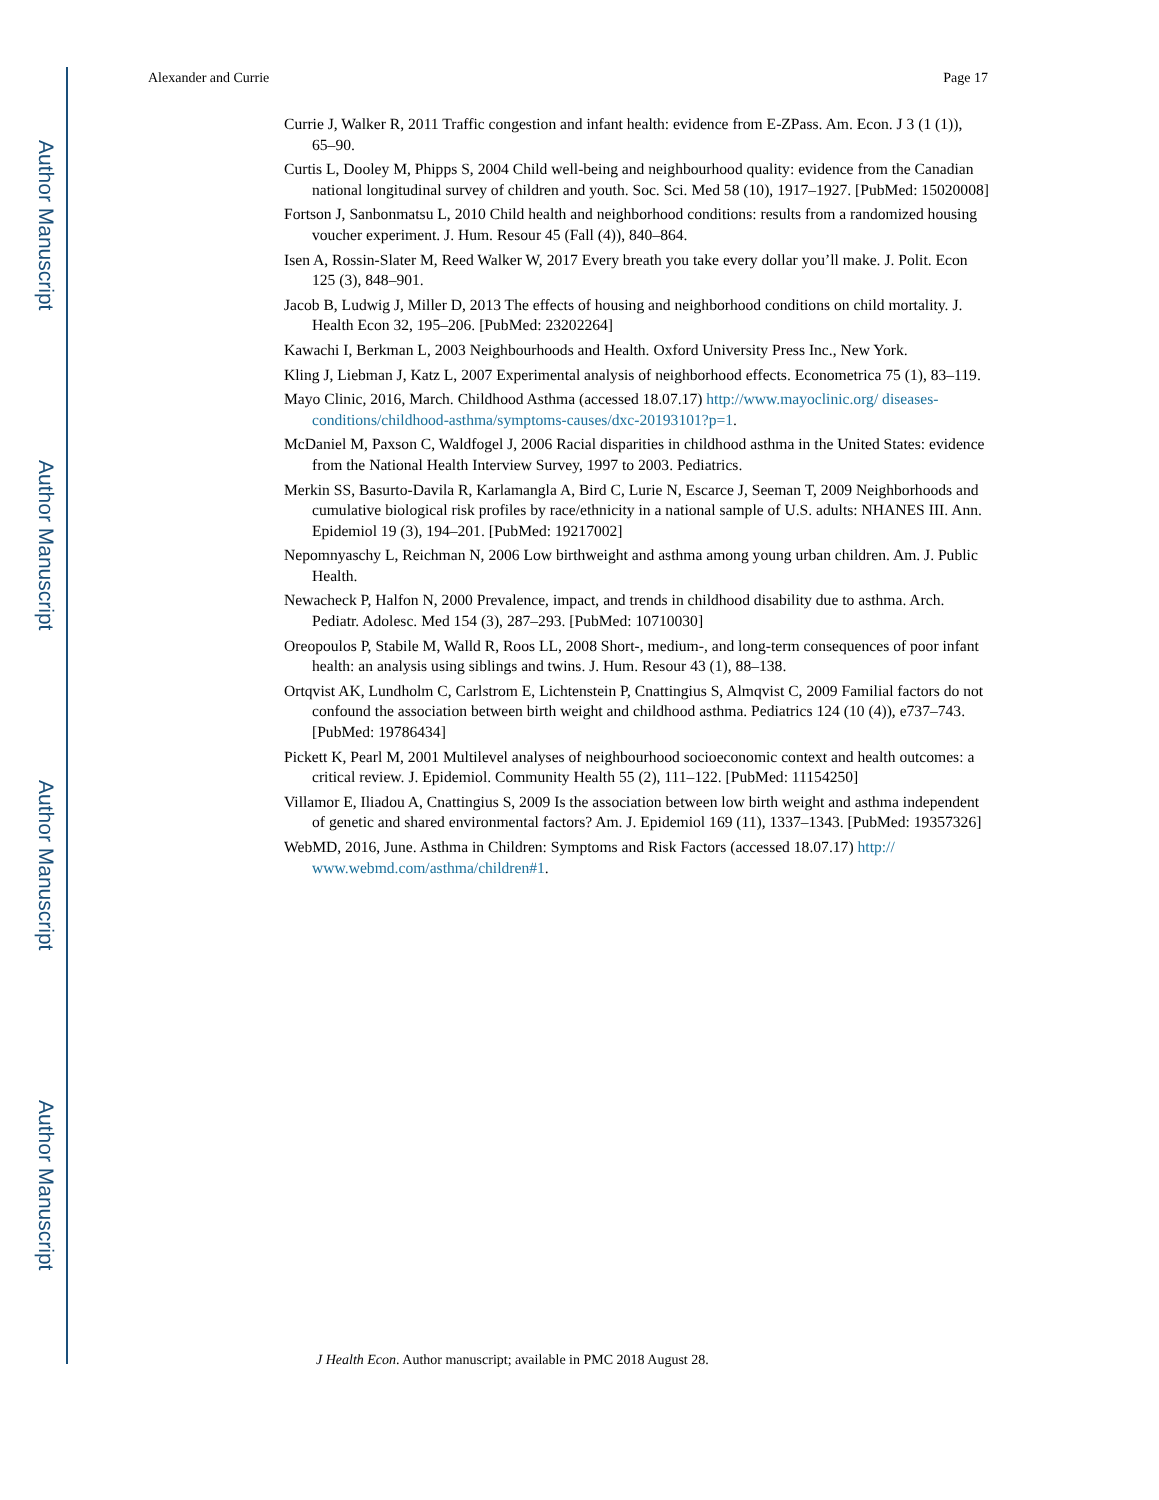Author Manuscript
Author Manuscript
Author Manuscript
Author Manuscript
Alexander and Currie Page 17
Currie J, Walker R, 2011 Traffic congestion and infant health: evidence from E-ZPass. Am. Econ. J 3 (1 (1)), 65–90.
Curtis L, Dooley M, Phipps S, 2004 Child well-being and neighbourhood quality: evidence from the Canadian national longitudinal survey of children and youth. Soc. Sci. Med 58 (10), 1917–1927. [PubMed: 15020008]
Fortson J, Sanbonmatsu L, 2010 Child health and neighborhood conditions: results from a randomized housing voucher experiment. J. Hum. Resour 45 (Fall (4)), 840–864.
Isen A, Rossin-Slater M, Reed Walker W, 2017 Every breath you take every dollar you’ll make. J. Polit. Econ 125 (3), 848–901.
Jacob B, Ludwig J, Miller D, 2013 The effects of housing and neighborhood conditions on child mortality. J. Health Econ 32, 195–206. [PubMed: 23202264]
Kawachi I, Berkman L, 2003 Neighbourhoods and Health. Oxford University Press Inc., New York.
Kling J, Liebman J, Katz L, 2007 Experimental analysis of neighborhood effects. Econometrica 75 (1), 83–119.
Mayo Clinic, 2016, March. Childhood Asthma (accessed 18.07.17) http://www.mayoclinic.org/ diseases-conditions/childhood-asthma/symptoms-causes/dxc-20193101?p=1.
McDaniel M, Paxson C, Waldfogel J, 2006 Racial disparities in childhood asthma in the United States: evidence from the National Health Interview Survey, 1997 to 2003. Pediatrics.
Merkin SS, Basurto-Davila R, Karlamangla A, Bird C, Lurie N, Escarce J, Seeman T, 2009 Neighborhoods and cumulative biological risk profiles by race/ethnicity in a national sample of U.S. adults: NHANES III. Ann. Epidemiol 19 (3), 194–201. [PubMed: 19217002]
Nepomnyaschy L, Reichman N, 2006 Low birthweight and asthma among young urban children. Am. J. Public Health.
Newacheck P, Halfon N, 2000 Prevalence, impact, and trends in childhood disability due to asthma. Arch. Pediatr. Adolesc. Med 154 (3), 287–293. [PubMed: 10710030]
Oreopoulos P, Stabile M, Walld R, Roos LL, 2008 Short-, medium-, and long-term consequences of poor infant health: an analysis using siblings and twins. J. Hum. Resour 43 (1), 88–138.
Ortqvist AK, Lundholm C, Carlstrom E, Lichtenstein P, Cnattingius S, Almqvist C, 2009 Familial factors do not confound the association between birth weight and childhood asthma. Pediatrics 124 (10 (4)), e737–743. [PubMed: 19786434]
Pickett K, Pearl M, 2001 Multilevel analyses of neighbourhood socioeconomic context and health outcomes: a critical review. J. Epidemiol. Community Health 55 (2), 111–122. [PubMed: 11154250]
Villamor E, Iliadou A, Cnattingius S, 2009 Is the association between low birth weight and asthma independent of genetic and shared environmental factors? Am. J. Epidemiol 169 (11), 1337–1343. [PubMed: 19357326]
WebMD, 2016, June. Asthma in Children: Symptoms and Risk Factors (accessed 18.07.17) http:// www.webmd.com/asthma/children#1.
J Health Econ. Author manuscript; available in PMC 2018 August 28.